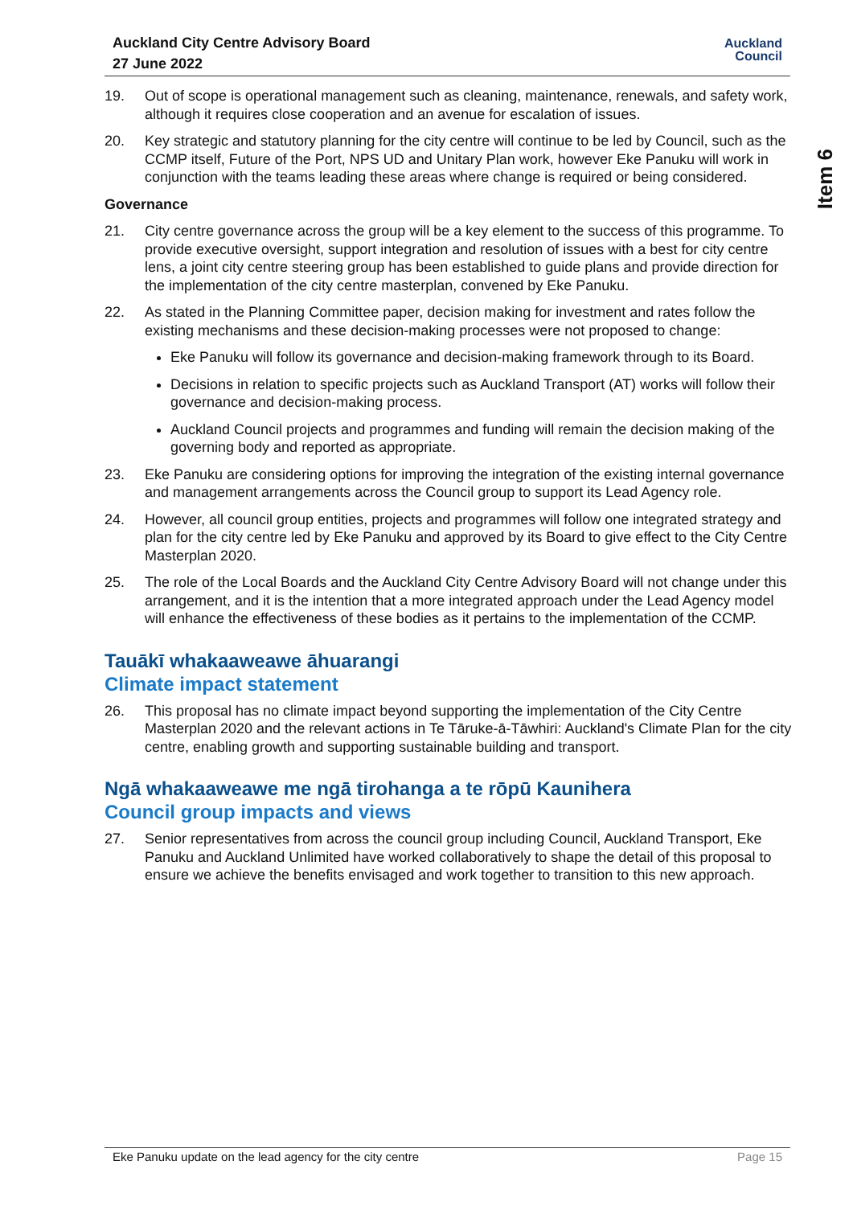Auckland City Centre Advisory Board
27 June 2022
Auckland
Council
Item 6
19. Out of scope is operational management such as cleaning, maintenance, renewals, and safety work, although it requires close cooperation and an avenue for escalation of issues.
20. Key strategic and statutory planning for the city centre will continue to be led by Council, such as the CCMP itself, Future of the Port, NPS UD and Unitary Plan work, however Eke Panuku will work in conjunction with the teams leading these areas where change is required or being considered.
Governance
21. City centre governance across the group will be a key element to the success of this programme. To provide executive oversight, support integration and resolution of issues with a best for city centre lens, a joint city centre steering group has been established to guide plans and provide direction for the implementation of the city centre masterplan, convened by Eke Panuku.
22. As stated in the Planning Committee paper, decision making for investment and rates follow the existing mechanisms and these decision-making processes were not proposed to change:
Eke Panuku will follow its governance and decision-making framework through to its Board.
Decisions in relation to specific projects such as Auckland Transport (AT) works will follow their governance and decision-making process.
Auckland Council projects and programmes and funding will remain the decision making of the governing body and reported as appropriate.
23. Eke Panuku are considering options for improving the integration of the existing internal governance and management arrangements across the Council group to support its Lead Agency role.
24. However, all council group entities, projects and programmes will follow one integrated strategy and plan for the city centre led by Eke Panuku and approved by its Board to give effect to the City Centre Masterplan 2020.
25. The role of the Local Boards and the Auckland City Centre Advisory Board will not change under this arrangement, and it is the intention that a more integrated approach under the Lead Agency model will enhance the effectiveness of these bodies as it pertains to the implementation of the CCMP.
Tauākī whakaaweawe āhuarangi
Climate impact statement
26. This proposal has no climate impact beyond supporting the implementation of the City Centre Masterplan 2020 and the relevant actions in Te Tāruke-ā-Tāwhiri: Auckland's Climate Plan for the city centre, enabling growth and supporting sustainable building and transport.
Ngā whakaaweawe me ngā tirohanga a te rōpū Kaunihera
Council group impacts and views
27. Senior representatives from across the council group including Council, Auckland Transport, Eke Panuku and Auckland Unlimited have worked collaboratively to shape the detail of this proposal to ensure we achieve the benefits envisaged and work together to transition to this new approach.
Eke Panuku update on the lead agency for the city centre Page 15